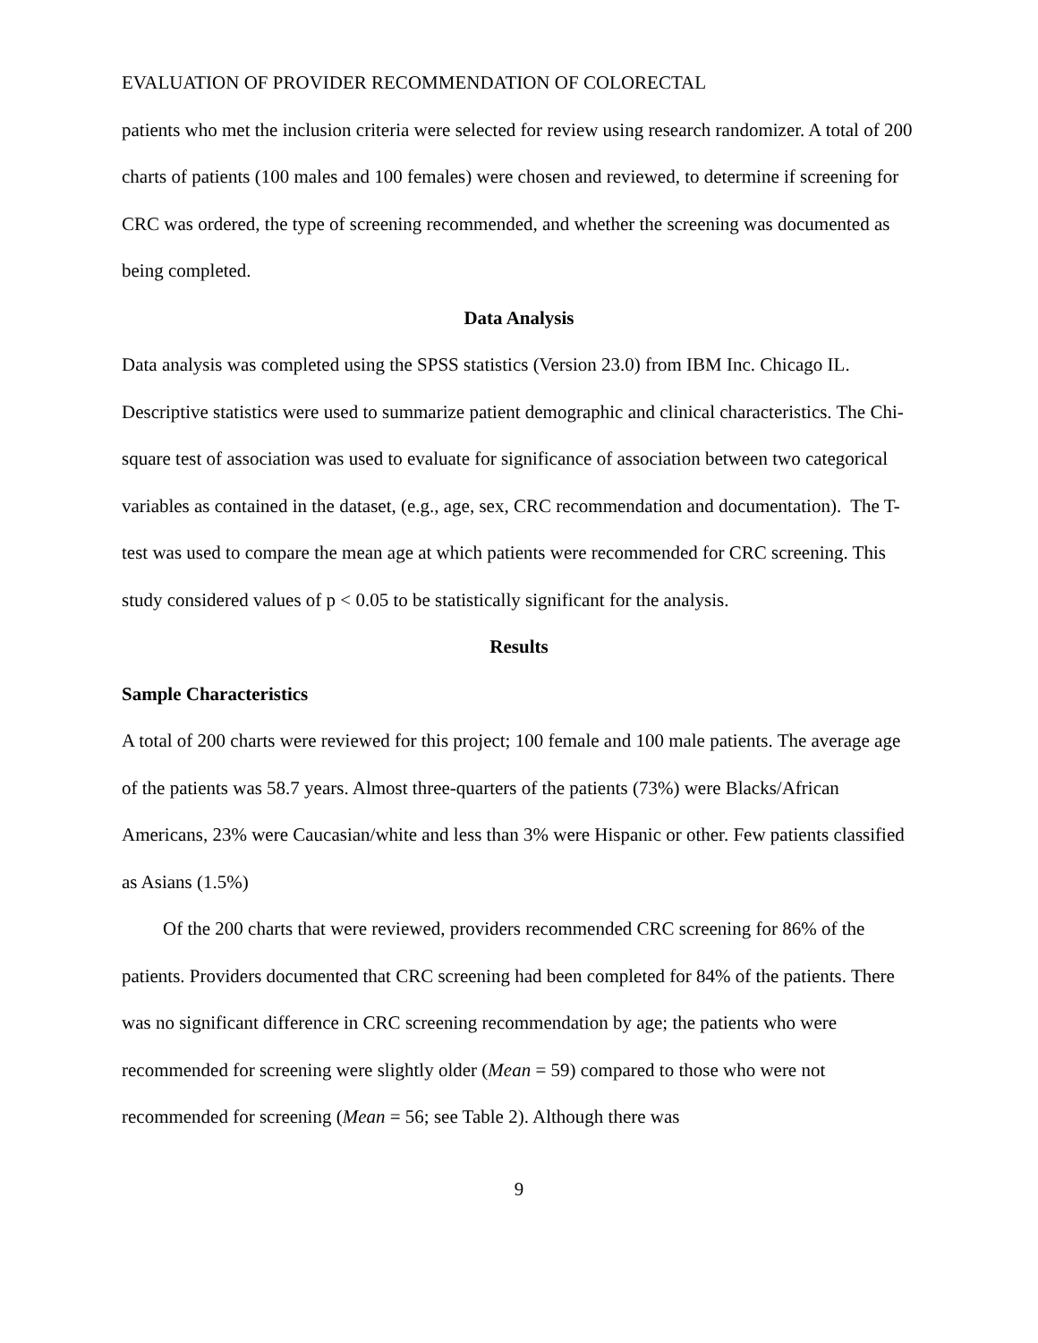EVALUATION OF PROVIDER RECOMMENDATION OF COLORECTAL
patients who met the inclusion criteria were selected for review using research randomizer. A total of 200 charts of patients (100 males and 100 females) were chosen and reviewed, to determine if screening for CRC was ordered, the type of screening recommended, and whether the screening was documented as being completed.
Data Analysis
Data analysis was completed using the SPSS statistics (Version 23.0) from IBM Inc. Chicago IL. Descriptive statistics were used to summarize patient demographic and clinical characteristics. The Chi-square test of association was used to evaluate for significance of association between two categorical variables as contained in the dataset, (e.g., age, sex, CRC recommendation and documentation). The T-test was used to compare the mean age at which patients were recommended for CRC screening. This study considered values of p < 0.05 to be statistically significant for the analysis.
Results
Sample Characteristics
A total of 200 charts were reviewed for this project; 100 female and 100 male patients. The average age of the patients was 58.7 years. Almost three-quarters of the patients (73%) were Blacks/African Americans, 23% were Caucasian/white and less than 3% were Hispanic or other. Few patients classified as Asians (1.5%)
Of the 200 charts that were reviewed, providers recommended CRC screening for 86% of the patients. Providers documented that CRC screening had been completed for 84% of the patients. There was no significant difference in CRC screening recommendation by age; the patients who were recommended for screening were slightly older (Mean = 59) compared to those who were not recommended for screening (Mean = 56; see Table 2). Although there was
9